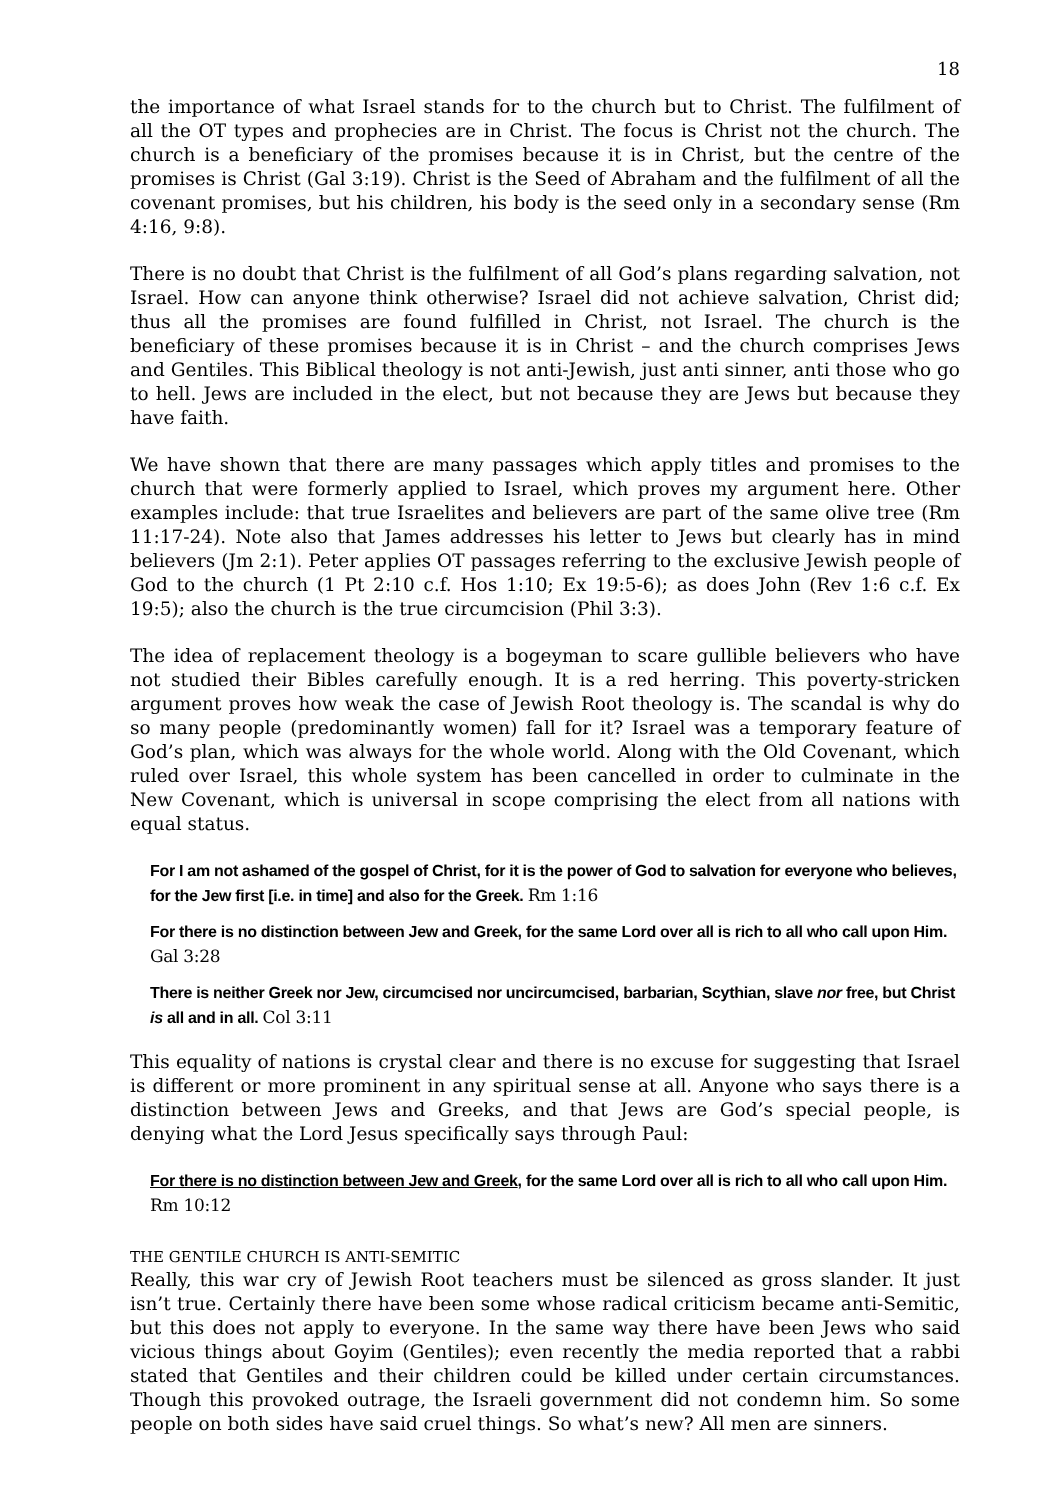18
the importance of what Israel stands for to the church but to Christ. The fulfilment of all the OT types and prophecies are in Christ. The focus is Christ not the church. The church is a beneficiary of the promises because it is in Christ, but the centre of the promises is Christ (Gal 3:19). Christ is the Seed of Abraham and the fulfilment of all the covenant promises, but his children, his body is the seed only in a secondary sense (Rm 4:16, 9:8).
There is no doubt that Christ is the fulfilment of all God’s plans regarding salvation, not Israel. How can anyone think otherwise? Israel did not achieve salvation, Christ did; thus all the promises are found fulfilled in Christ, not Israel. The church is the beneficiary of these promises because it is in Christ – and the church comprises Jews and Gentiles. This Biblical theology is not anti-Jewish, just anti sinner, anti those who go to hell. Jews are included in the elect, but not because they are Jews but because they have faith.
We have shown that there are many passages which apply titles and promises to the church that were formerly applied to Israel, which proves my argument here. Other examples include: that true Israelites and believers are part of the same olive tree (Rm 11:17-24). Note also that James addresses his letter to Jews but clearly has in mind believers (Jm 2:1). Peter applies OT passages referring to the exclusive Jewish people of God to the church (1 Pt 2:10 c.f. Hos 1:10; Ex 19:5-6); as does John (Rev 1:6 c.f. Ex 19:5); also the church is the true circumcision (Phil 3:3).
The idea of replacement theology is a bogeyman to scare gullible believers who have not studied their Bibles carefully enough. It is a red herring. This poverty-stricken argument proves how weak the case of Jewish Root theology is. The scandal is why do so many people (predominantly women) fall for it? Israel was a temporary feature of God’s plan, which was always for the whole world. Along with the Old Covenant, which ruled over Israel, this whole system has been cancelled in order to culminate in the New Covenant, which is universal in scope comprising the elect from all nations with equal status.
For I am not ashamed of the gospel of Christ, for it is the power of God to salvation for everyone who believes, for the Jew first [i.e. in time] and also for the Greek. Rm 1:16
For there is no distinction between Jew and Greek, for the same Lord over all is rich to all who call upon Him. Gal 3:28
There is neither Greek nor Jew, circumcised nor uncircumcised, barbarian, Scythian, slave nor free, but Christ is all and in all. Col 3:11
This equality of nations is crystal clear and there is no excuse for suggesting that Israel is different or more prominent in any spiritual sense at all. Anyone who says there is a distinction between Jews and Greeks, and that Jews are God’s special people, is denying what the Lord Jesus specifically says through Paul:
For there is no distinction between Jew and Greek, for the same Lord over all is rich to all who call upon Him. Rm 10:12
THE GENTILE CHURCH IS ANTI-SEMITIC
Really, this war cry of Jewish Root teachers must be silenced as gross slander. It just isn’t true. Certainly there have been some whose radical criticism became anti-Semitic, but this does not apply to everyone. In the same way there have been Jews who said vicious things about Goyim (Gentiles); even recently the media reported that a rabbi stated that Gentiles and their children could be killed under certain circumstances. Though this provoked outrage, the Israeli government did not condemn him. So some people on both sides have said cruel things. So what’s new? All men are sinners.